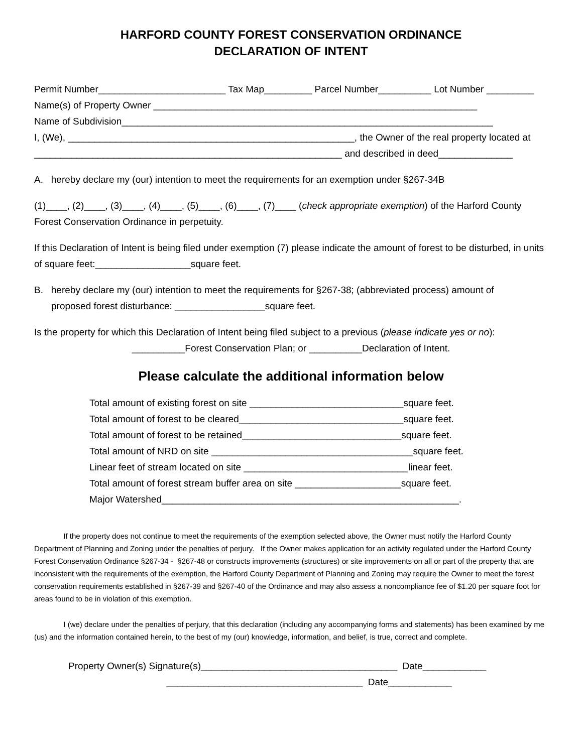HARFORD COUNTY FOREST CONSERVATION ORDINANCE
DECLARATION OF INTENT
Permit Number________________________ Tax Map_________ Parcel Number__________ Lot Number _________
Name(s) of Property Owner _____________________________________________________________
Name of Subdivision______________________________________________________________________
I, (We), ______________________________________________________, the Owner of the real property located at
__________________________________________________________ and described in deed______________
A. hereby declare my (our) intention to meet the requirements for an exemption under §267-34B
(1)____, (2)____, (3)____, (4)____, (5)____, (6)____, (7)____ (check appropriate exemption) of the Harford County Forest Conservation Ordinance in perpetuity.
If this Declaration of Intent is being filed under exemption (7) please indicate the amount of forest to be disturbed, in units of square feet:__________________square feet.
B. hereby declare my (our) intention to meet the requirements for §267-38; (abbreviated process) amount of
proposed forest disturbance: _________________square feet.
Is the property for which this Declaration of Intent being filed subject to a previous (please indicate yes or no):
__________Forest Conservation Plan; or __________Declaration of Intent.
Please calculate the additional information below
Total amount of existing forest on site _____________________________square feet.
Total amount of forest to be cleared_______________________________square feet.
Total amount of forest to be retained______________________________square feet.
Total amount of NRD on site ______________________________________square feet.
Linear feet of stream located on site _______________________________linear feet.
Total amount of forest stream buffer area on site ____________________square feet.
Major Watershed________________________________________________________.
If the property does not continue to meet the requirements of the exemption selected above, the Owner must notify the Harford County Department of Planning and Zoning under the penalties of perjury. If the Owner makes application for an activity regulated under the Harford County Forest Conservation Ordinance §267-34 - §267-48 or constructs improvements (structures) or site improvements on all or part of the property that are inconsistent with the requirements of the exemption, the Harford County Department of Planning and Zoning may require the Owner to meet the forest conservation requirements established in §267-39 and §267-40 of the Ordinance and may also assess a noncompliance fee of $1.20 per square foot for areas found to be in violation of this exemption.
I (we) declare under the penalties of perjury, that this declaration (including any accompanying forms and statements) has been examined by me (us) and the information contained herein, to the best of my (our) knowledge, information, and belief, is true, correct and complete.
Property Owner(s) Signature(s)_____________________________________ Date____________ _____________________________________ Date____________